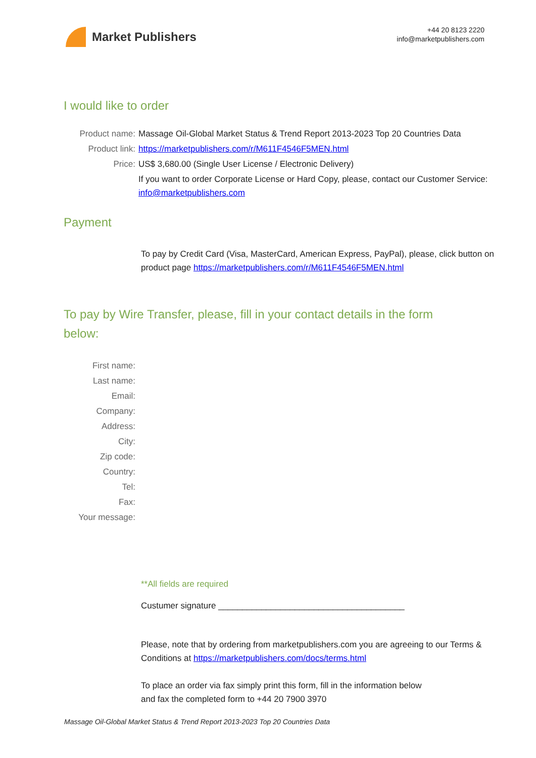Market Publishers
+44 20 8123 2220
info@marketpublishers.com
I would like to order
Product name: Massage Oil-Global Market Status & Trend Report 2013-2023 Top 20 Countries Data
Product link: https://marketpublishers.com/r/M611F4546F5MEN.html
Price: US$ 3,680.00 (Single User License / Electronic Delivery)
If you want to order Corporate License or Hard Copy, please, contact our Customer Service:
info@marketpublishers.com
Payment
To pay by Credit Card (Visa, MasterCard, American Express, PayPal), please, click button on product page https://marketpublishers.com/r/M611F4546F5MEN.html
To pay by Wire Transfer, please, fill in your contact details in the form below:
First name:
Last name:
Email:
Company:
Address:
City:
Zip code:
Country:
Tel:
Fax:
Your message:
**All fields are required
Custumer signature _______________________________________
Please, note that by ordering from marketpublishers.com you are agreeing to our Terms & Conditions at https://marketpublishers.com/docs/terms.html
To place an order via fax simply print this form, fill in the information below
and fax the completed form to +44 20 7900 3970
Massage Oil-Global Market Status & Trend Report 2013-2023 Top 20 Countries Data